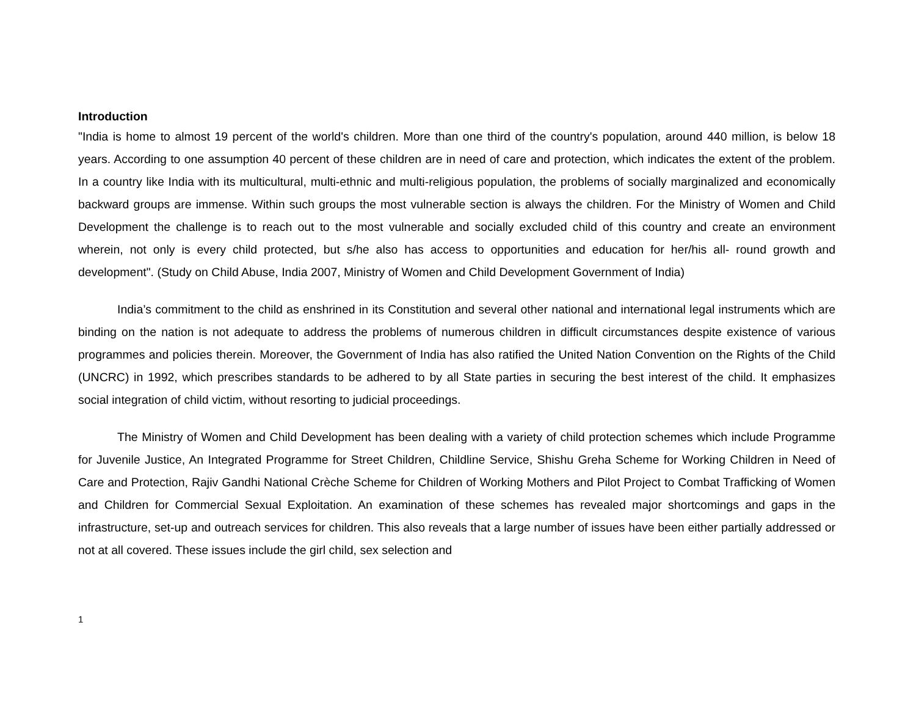Introduction
"India is home to almost 19 percent of the world's children. More than one third of the country's population, around 440 million, is below 18 years. According to one assumption 40 percent of these children are in need of care and protection, which indicates the extent of the problem. In a country like India with its multicultural, multi-ethnic and multi-religious population, the problems of socially marginalized and economically backward groups are immense. Within such groups the most vulnerable section is always the children. For the Ministry of Women and Child Development the challenge is to reach out to the most vulnerable and socially excluded child of this country and create an environment wherein, not only is every child protected, but s/he also has access to opportunities and education for her/his all- round growth and development". (Study on Child Abuse, India 2007, Ministry of Women and Child Development Government of India)
India’s commitment to the child as enshrined in its Constitution and several other national and international legal instruments which are binding on the nation is not adequate to address the problems of numerous children in difficult circumstances despite existence of various programmes and policies therein. Moreover, the Government of India has also ratified the United Nation Convention on the Rights of the Child (UNCRC) in 1992, which prescribes standards to be adhered to by all State parties in securing the best interest of the child. It emphasizes social integration of child victim, without resorting to judicial proceedings.
The Ministry of Women and Child Development has been dealing with a variety of child protection schemes which include Programme for Juvenile Justice, An Integrated Programme for Street Children, Childline Service, Shishu Greha Scheme for Working Children in Need of Care and Protection, Rajiv Gandhi National Crèche Scheme for Children of Working Mothers and Pilot Project to Combat Trafficking of Women and Children for Commercial Sexual Exploitation. An examination of these schemes has revealed major shortcomings and gaps in the infrastructure, set-up and outreach services for children. This also reveals that a large number of issues have been either partially addressed or not at all covered. These issues include the girl child, sex selection and
1